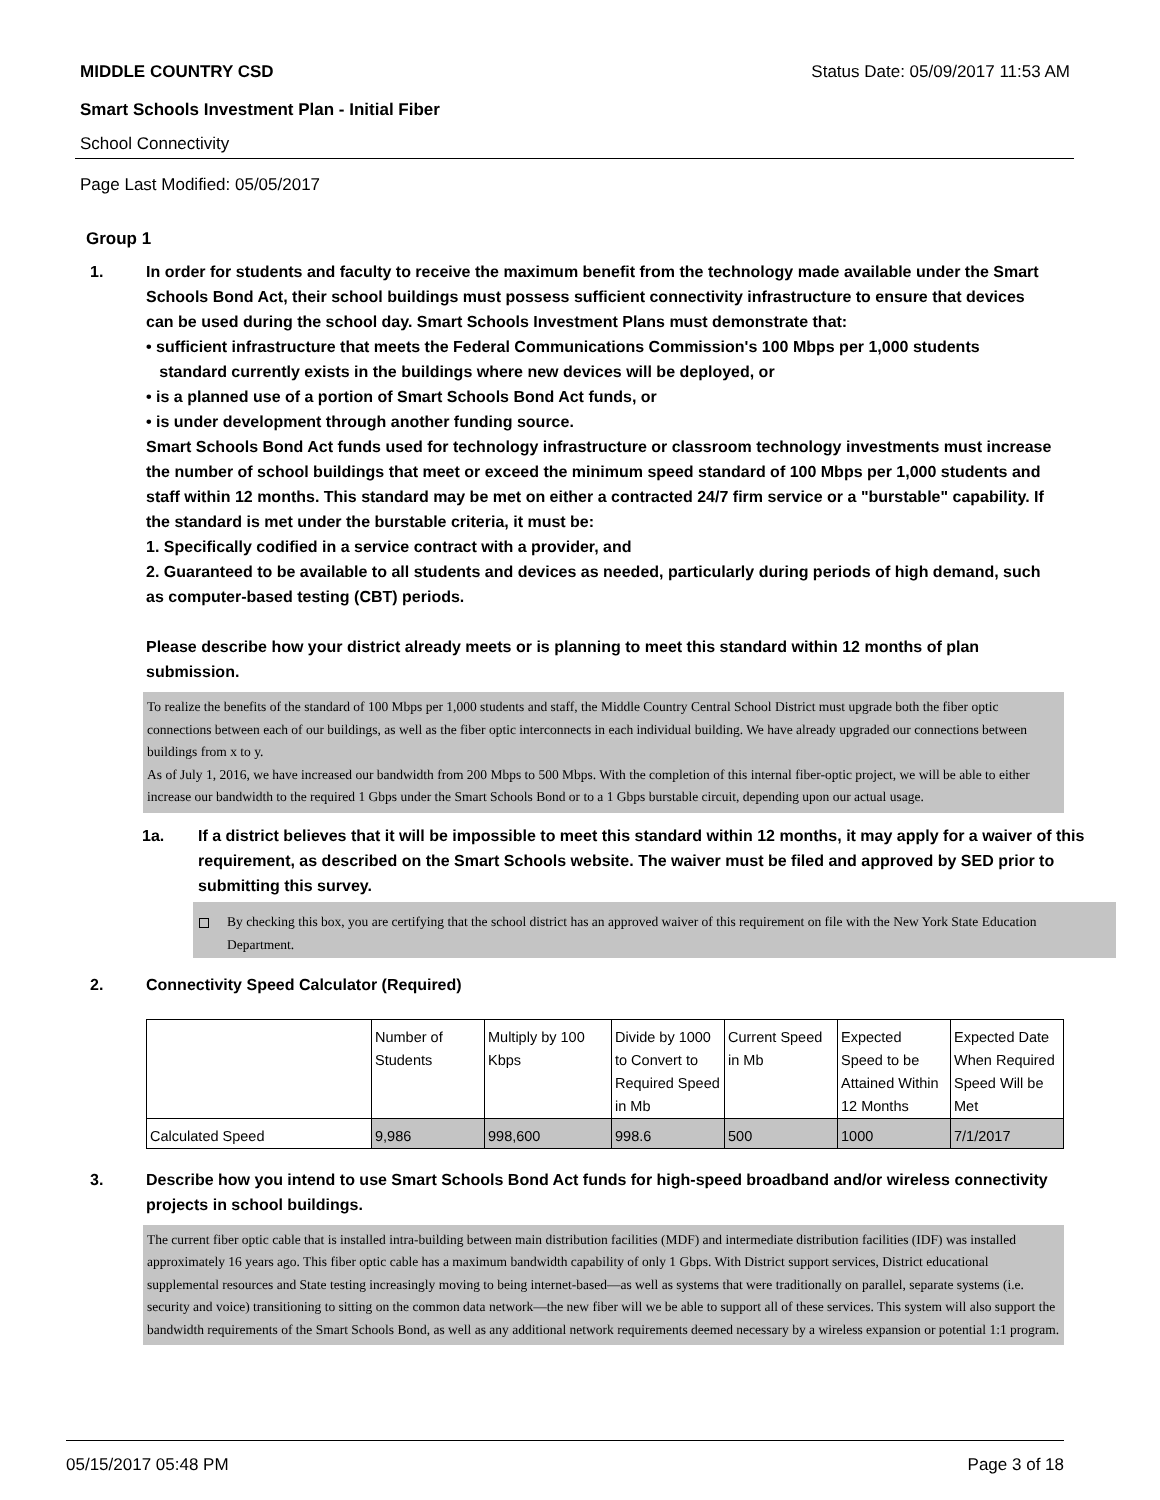MIDDLE COUNTRY CSD Status Date: 05/09/2017 11:53 AM
Smart Schools Investment Plan - Initial Fiber
School Connectivity
Page Last Modified: 05/05/2017
Group 1
1. In order for students and faculty to receive the maximum benefit from the technology made available under the Smart Schools Bond Act, their school buildings must possess sufficient connectivity infrastructure to ensure that devices can be used during the school day. Smart Schools Investment Plans must demonstrate that:
• sufficient infrastructure that meets the Federal Communications Commission's 100 Mbps per 1,000 students
standard currently exists in the buildings where new devices will be deployed, or
• is a planned use of a portion of Smart Schools Bond Act funds, or
• is under development through another funding source.
Smart Schools Bond Act funds used for technology infrastructure or classroom technology investments must increase the number of school buildings that meet or exceed the minimum speed standard of 100 Mbps per 1,000 students and staff within 12 months. This standard may be met on either a contracted 24/7 firm service or a "burstable" capability. If the standard is met under the burstable criteria, it must be:
1. Specifically codified in a service contract with a provider, and
2. Guaranteed to be available to all students and devices as needed, particularly during periods of high demand, such as computer-based testing (CBT) periods.
Please describe how your district already meets or is planning to meet this standard within 12 months of plan submission.
To realize the benefits of the standard of 100 Mbps per 1,000 students and staff, the Middle Country Central School District must upgrade both the fiber optic connections between each of our buildings, as well as the fiber optic interconnects in each individual building. We have already upgraded our connections between buildings from x to y.
As of July 1, 2016, we have increased our bandwidth from 200 Mbps to 500 Mbps. With the completion of this internal fiber-optic project, we will be able to either increase our bandwidth to the required 1 Gbps under the Smart Schools Bond or to a 1 Gbps burstable circuit, depending upon our actual usage.
1a. If a district believes that it will be impossible to meet this standard within 12 months, it may apply for a waiver of this requirement, as described on the Smart Schools website. The waiver must be filed and approved by SED prior to submitting this survey.
By checking this box, you are certifying that the school district has an approved waiver of this requirement on file with the New York State Education Department.
2. Connectivity Speed Calculator (Required)
| | Number of Students | Multiply by 100 Kbps | Divide by 1000 to Convert to Required Speed in Mb | Current Speed in Mb | Expected Speed to be Attained Within 12 Months | Expected Date When Required Speed Will be Met |
| Calculated Speed | 9,986 | 998,600 | 998.6 | 500 | 1000 | 7/1/2017 |
3. Describe how you intend to use Smart Schools Bond Act funds for high-speed broadband and/or wireless connectivity projects in school buildings.
The current fiber optic cable that is installed intra-building between main distribution facilities (MDF) and intermediate distribution facilities (IDF) was installed approximately 16 years ago. This fiber optic cable has a maximum bandwidth capability of only 1 Gbps. With District support services, District educational supplemental resources and State testing increasingly moving to being internet-based—as well as systems that were traditionally on parallel, separate systems (i.e. security and voice) transitioning to sitting on the common data network—the new fiber will we be able to support all of these services. This system will also support the bandwidth requirements of the Smart Schools Bond, as well as any additional network requirements deemed necessary by a wireless expansion or potential 1:1 program.
05/15/2017 05:48 PM Page 3 of 18